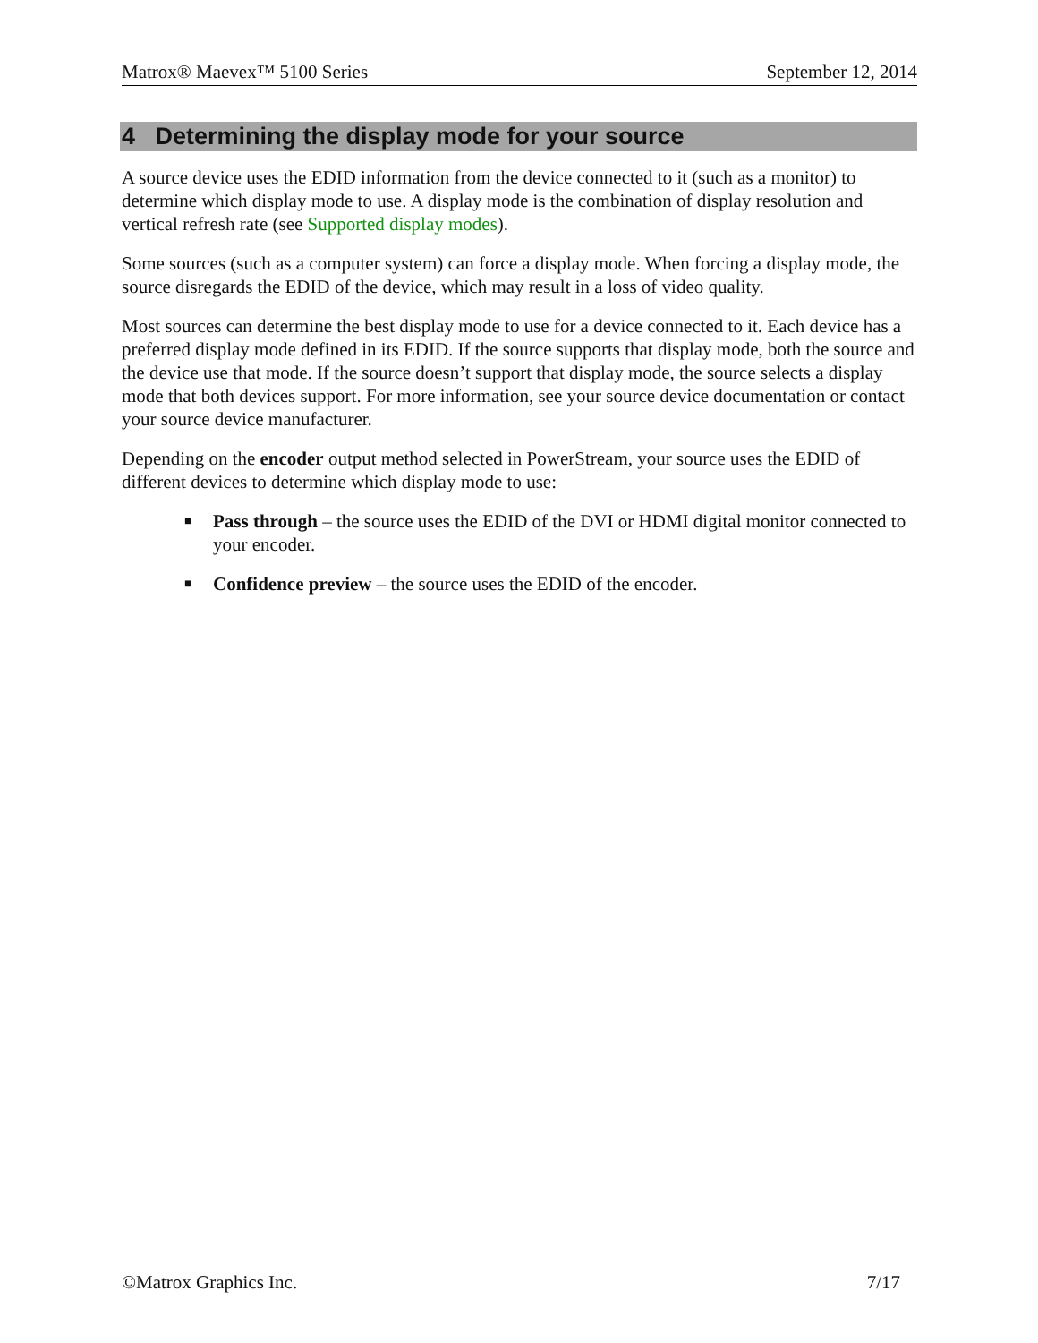Matrox® Maevex™ 5100 Series September 12, 2014
4 Determining the display mode for your source
A source device uses the EDID information from the device connected to it (such as a monitor) to determine which display mode to use. A display mode is the combination of display resolution and vertical refresh rate (see Supported display modes).
Some sources (such as a computer system) can force a display mode. When forcing a display mode, the source disregards the EDID of the device, which may result in a loss of video quality.
Most sources can determine the best display mode to use for a device connected to it. Each device has a preferred display mode defined in its EDID. If the source supports that display mode, both the source and the device use that mode. If the source doesn’t support that display mode, the source selects a display mode that both devices support. For more information, see your source device documentation or contact your source device manufacturer.
Depending on the encoder output method selected in PowerStream, your source uses the EDID of different devices to determine which display mode to use:
■ Pass through – the source uses the EDID of the DVI or HDMI digital monitor connected to your encoder.
■ Confidence preview – the source uses the EDID of the encoder.
©Matrox Graphics Inc. 7/17